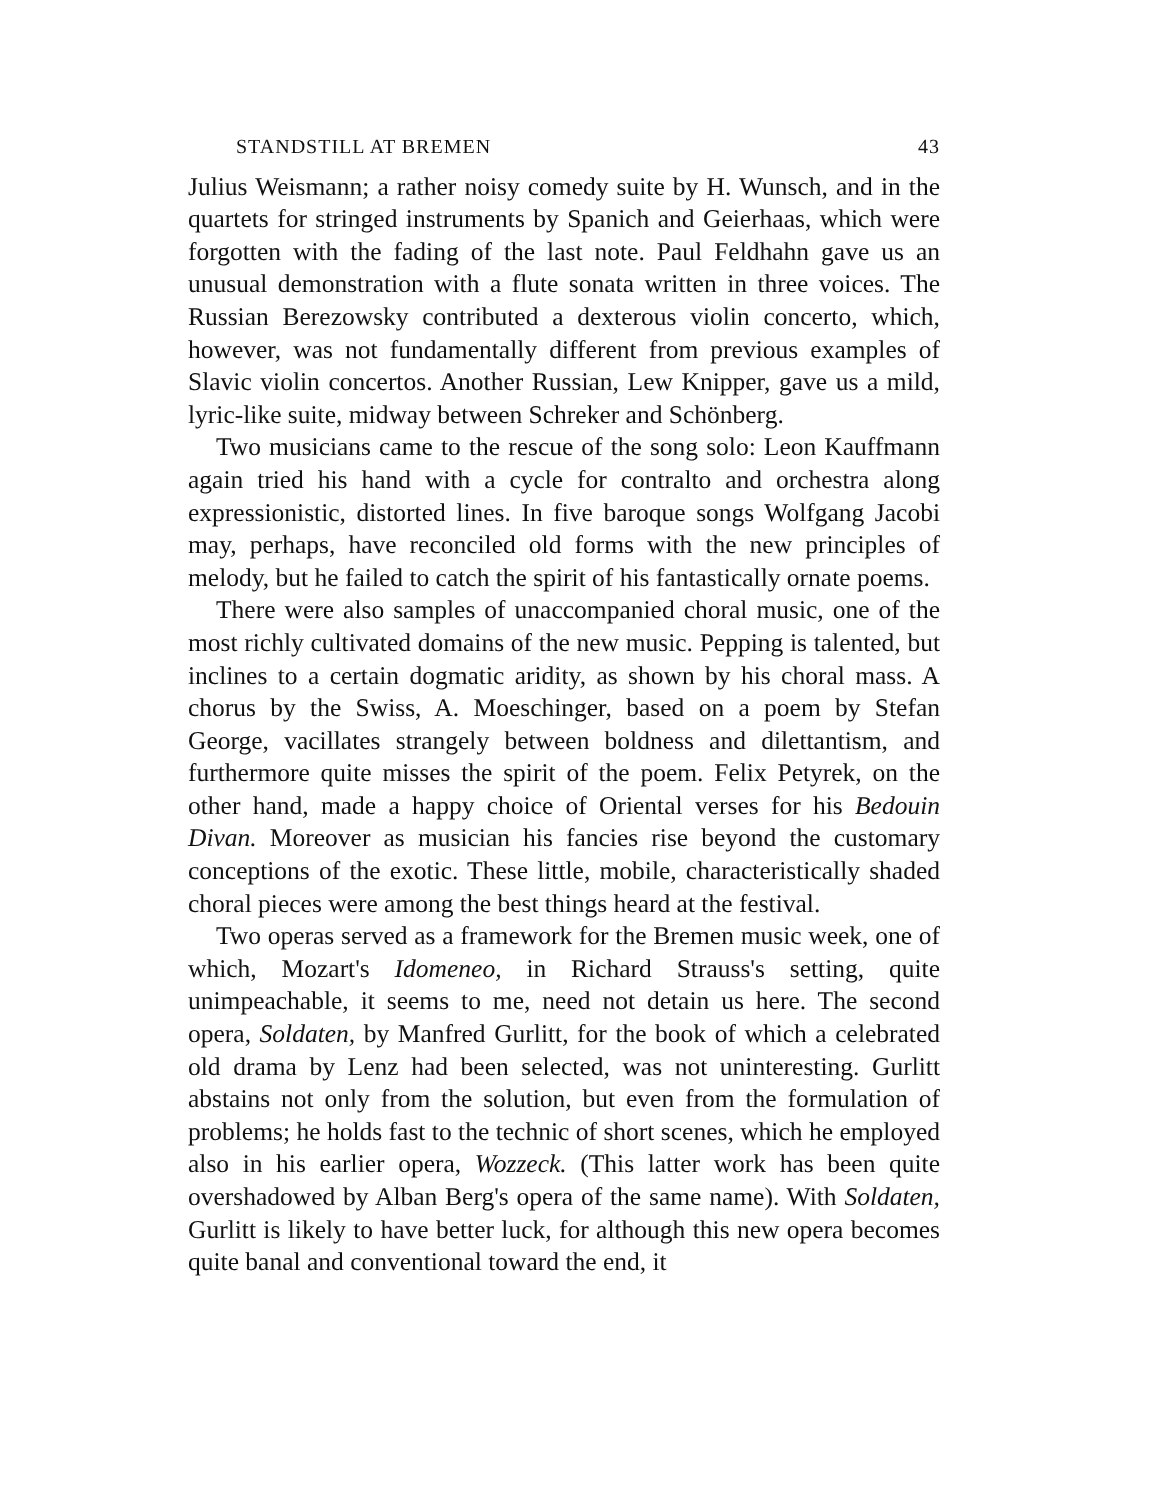STANDSTILL AT BREMEN 43
Julius Weismann; a rather noisy comedy suite by H. Wunsch, and in the quartets for stringed instruments by Spanich and Geierhaas, which were forgotten with the fading of the last note. Paul Feldhahn gave us an unusual demonstration with a flute sonata written in three voices. The Russian Berezowsky contributed a dexterous violin concerto, which, however, was not fundamentally different from previous examples of Slavic violin concertos. Another Russian, Lew Knipper, gave us a mild, lyric-like suite, midway between Schreker and Schönberg.
Two musicians came to the rescue of the song solo: Leon Kauffmann again tried his hand with a cycle for contralto and orchestra along expressionistic, distorted lines. In five baroque songs Wolfgang Jacobi may, perhaps, have reconciled old forms with the new principles of melody, but he failed to catch the spirit of his fantastically ornate poems.
There were also samples of unaccompanied choral music, one of the most richly cultivated domains of the new music. Pepping is talented, but inclines to a certain dogmatic aridity, as shown by his choral mass. A chorus by the Swiss, A. Moeschinger, based on a poem by Stefan George, vacillates strangely between boldness and dilettantism, and furthermore quite misses the spirit of the poem. Felix Petyrek, on the other hand, made a happy choice of Oriental verses for his Bedouin Divan. Moreover as musician his fancies rise beyond the customary conceptions of the exotic. These little, mobile, characteristically shaded choral pieces were among the best things heard at the festival.
Two operas served as a framework for the Bremen music week, one of which, Mozart's Idomeneo, in Richard Strauss's setting, quite unimpeachable, it seems to me, need not detain us here. The second opera, Soldaten, by Manfred Gurlitt, for the book of which a celebrated old drama by Lenz had been selected, was not uninteresting. Gurlitt abstains not only from the solution, but even from the formulation of problems; he holds fast to the technic of short scenes, which he employed also in his earlier opera, Wozzeck. (This latter work has been quite overshadowed by Alban Berg's opera of the same name). With Soldaten, Gurlitt is likely to have better luck, for although this new opera becomes quite banal and conventional toward the end, it